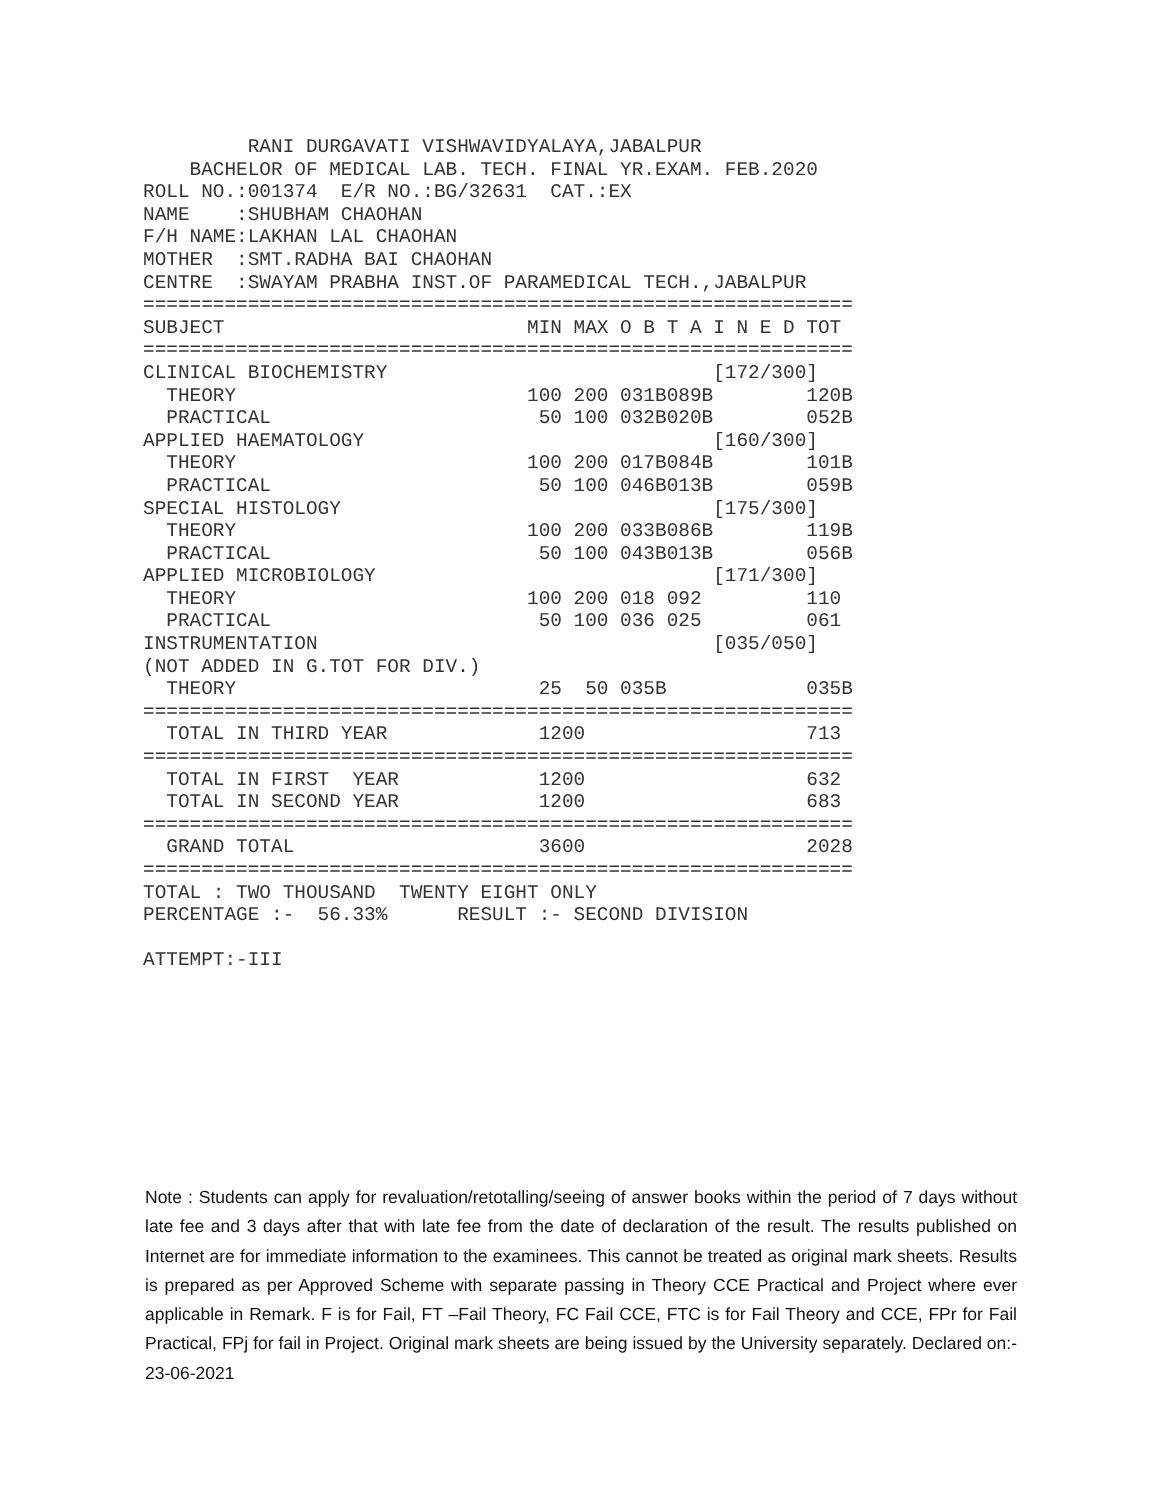RANI DURGAVATI VISHWAVIDYALAYA,JABALPUR
    BACHELOR OF MEDICAL LAB. TECH. FINAL YR.EXAM. FEB.2020
ROLL NO.:001374  E/R NO.:BG/32631  CAT.:EX
NAME    :SHUBHAM CHAOHAN
F/H NAME:LAKHAN LAL CHAOHAN
MOTHER  :SMT.RADHA BAI CHAOHAN
CENTRE  :SWAYAM PRABHA INST.OF PARAMEDICAL TECH.,JABALPUR
=============================================================
SUBJECT                          MIN MAX O B T A I N E D TOT
=============================================================
CLINICAL BIOCHEMISTRY                            [172/300]
  THEORY                         100 200 031B089B        120B
  PRACTICAL                       50 100 032B020B        052B
APPLIED HAEMATOLOGY                              [160/300]
  THEORY                         100 200 017B084B        101B
  PRACTICAL                       50 100 046B013B        059B
SPECIAL HISTOLOGY                                [175/300]
  THEORY                         100 200 033B086B        119B
  PRACTICAL                       50 100 043B013B        056B
APPLIED MICROBIOLOGY                             [171/300]
  THEORY                         100 200 018 092         110
  PRACTICAL                       50 100 036 025         061
INSTRUMENTATION                                  [035/050]
(NOT ADDED IN G.TOT FOR DIV.)
  THEORY                          25  50 035B            035B
=============================================================
  TOTAL IN THIRD YEAR             1200                   713
=============================================================
  TOTAL IN FIRST  YEAR            1200                   632
  TOTAL IN SECOND YEAR            1200                   683
=============================================================
  GRAND TOTAL                     3600                   2028
=============================================================
TOTAL : TWO THOUSAND  TWENTY EIGHT ONLY
PERCENTAGE :-  56.33%      RESULT :- SECOND DIVISION

ATTEMPT:-III
Note : Students can apply for revaluation/retotalling/seeing of answer books within the period of 7 days without late fee and 3 days after that with late fee from the date of declaration of the result. The results published on Internet are for immediate information to the examinees. This cannot be treated as original mark sheets. Results is prepared as per Approved Scheme with separate passing in Theory CCE Practical and Project where ever applicable in Remark. F is for Fail, FT –Fail Theory, FC Fail CCE, FTC is for Fail Theory and CCE, FPr for Fail Practical, FPj for fail in Project. Original mark sheets are being issued by the University separately. Declared on:- 23-06-2021